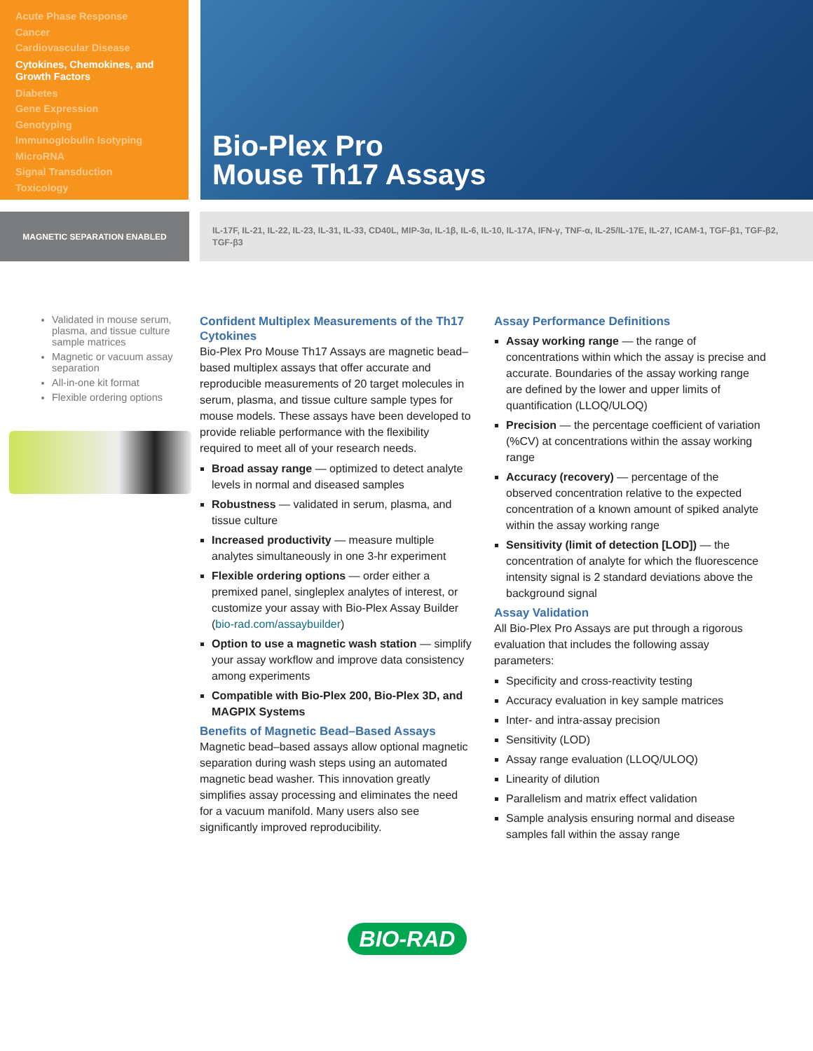Acute Phase Response
Cancer
Cardiovascular Disease
Cytokines, Chemokines, and Growth Factors
Diabetes
Gene Expression
Genotyping
Immunoglobulin Isotyping
MicroRNA
Signal Transduction
Toxicology
Bio-Plex Pro
Mouse Th17 Assays
MAGNETIC SEPARATION ENABLED
IL-17F, IL-21, IL-22, IL-23, IL-31, IL-33, CD40L, MIP-3α, IL-1β, IL-6, IL-10, IL-17A, IFN-γ, TNF-α, IL-25/IL-17E, IL-27, ICAM-1, TGF-β1, TGF-β2, TGF-β3
Validated in mouse serum, plasma, and tissue culture sample matrices
Magnetic or vacuum assay separation
All-in-one kit format
Flexible ordering options
Confident Multiplex Measurements of the Th17 Cytokines
Bio-Plex Pro Mouse Th17 Assays are magnetic bead–based multiplex assays that offer accurate and reproducible measurements of 20 target molecules in serum, plasma, and tissue culture sample types for mouse models. These assays have been developed to provide reliable performance with the flexibility required to meet all of your research needs.
Broad assay range — optimized to detect analyte levels in normal and diseased samples
Robustness — validated in serum, plasma, and tissue culture
Increased productivity — measure multiple analytes simultaneously in one 3-hr experiment
Flexible ordering options — order either a premixed panel, singleplex analytes of interest, or customize your assay with Bio-Plex Assay Builder (bio-rad.com/assaybuilder)
Option to use a magnetic wash station — simplify your assay workflow and improve data consistency among experiments
Compatible with Bio-Plex 200, Bio-Plex 3D, and MAGPIX Systems
Benefits of Magnetic Bead–Based Assays
Magnetic bead–based assays allow optional magnetic separation during wash steps using an automated magnetic bead washer. This innovation greatly simplifies assay processing and eliminates the need for a vacuum manifold. Many users also see significantly improved reproducibility.
Assay Performance Definitions
Assay working range — the range of concentrations within which the assay is precise and accurate. Boundaries of the assay working range are defined by the lower and upper limits of quantification (LLOQ/ULOQ)
Precision — the percentage coefficient of variation (%CV) at concentrations within the assay working range
Accuracy (recovery) — percentage of the observed concentration relative to the expected concentration of a known amount of spiked analyte within the assay working range
Sensitivity (limit of detection [LOD]) — the concentration of analyte for which the fluorescence intensity signal is 2 standard deviations above the background signal
Assay Validation
All Bio-Plex Pro Assays are put through a rigorous evaluation that includes the following assay parameters:
Specificity and cross-reactivity testing
Accuracy evaluation in key sample matrices
Inter- and intra-assay precision
Sensitivity (LOD)
Assay range evaluation (LLOQ/ULOQ)
Linearity of dilution
Parallelism and matrix effect validation
Sample analysis ensuring normal and disease samples fall within the assay range
BIO-RAD